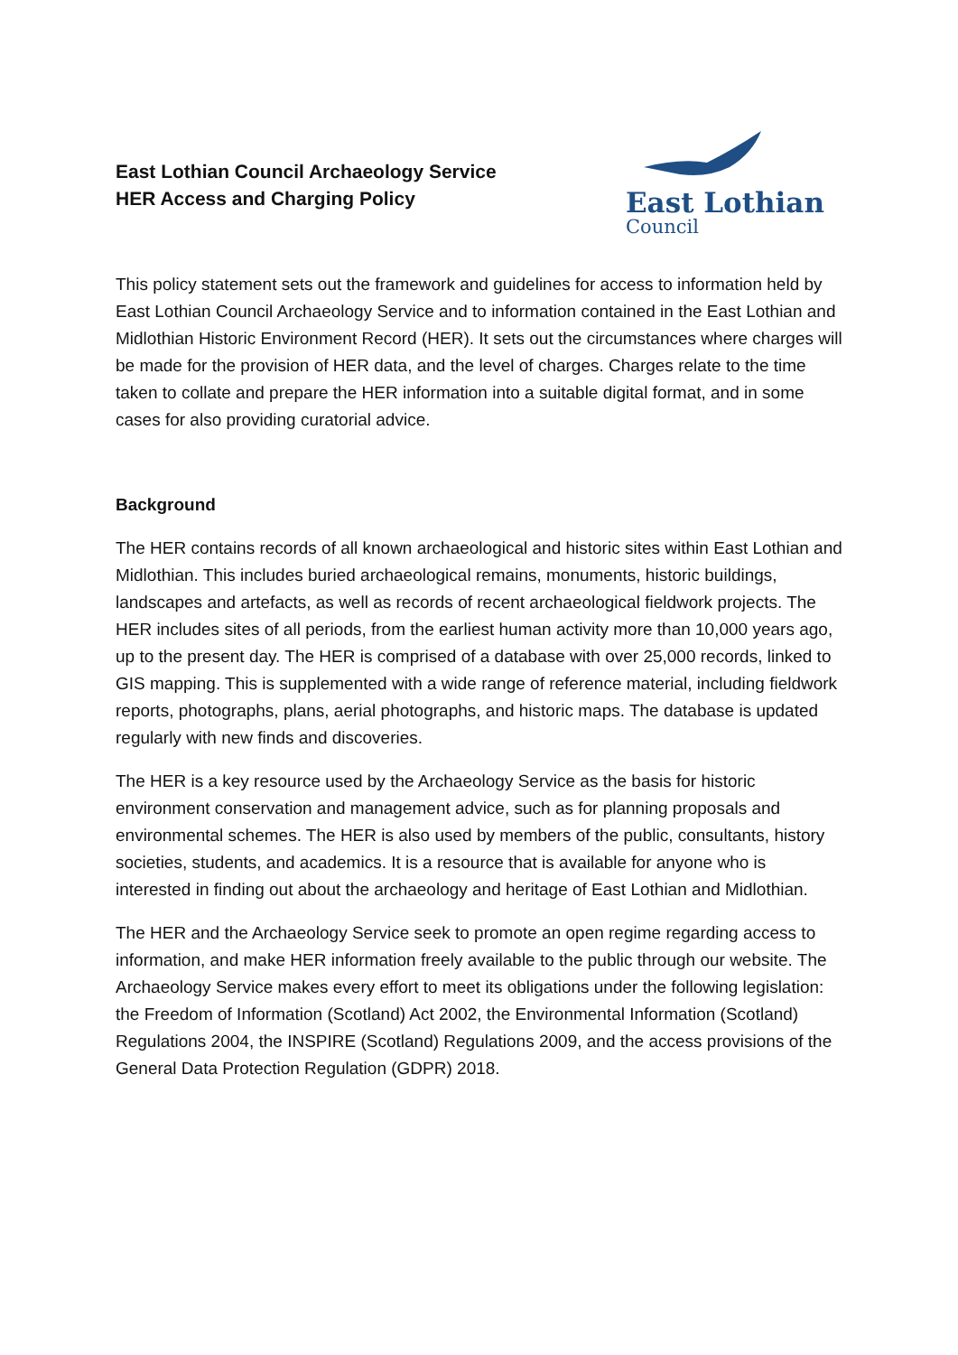East Lothian Council Archaeology Service
HER Access and Charging Policy
East Lothian
Council
This policy statement sets out the framework and guidelines for access to information held by East Lothian Council Archaeology Service and to information contained in the East Lothian and Midlothian Historic Environment Record (HER). It sets out the circumstances where charges will be made for the provision of HER data, and the level of charges. Charges relate to the time taken to collate and prepare the HER information into a suitable digital format, and in some cases for also providing curatorial advice.
Background
The HER contains records of all known archaeological and historic sites within East Lothian and Midlothian. This includes buried archaeological remains, monuments, historic buildings, landscapes and artefacts, as well as records of recent archaeological fieldwork projects. The HER includes sites of all periods, from the earliest human activity more than 10,000 years ago, up to the present day. The HER is comprised of a database with over 25,000 records, linked to GIS mapping. This is supplemented with a wide range of reference material, including fieldwork reports, photographs, plans, aerial photographs, and historic maps. The database is updated regularly with new finds and discoveries.
The HER is a key resource used by the Archaeology Service as the basis for historic environment conservation and management advice, such as for planning proposals and environmental schemes. The HER is also used by members of the public, consultants, history societies, students, and academics. It is a resource that is available for anyone who is interested in finding out about the archaeology and heritage of East Lothian and Midlothian.
The HER and the Archaeology Service seek to promote an open regime regarding access to information, and make HER information freely available to the public through our website. The Archaeology Service makes every effort to meet its obligations under the following legislation: the Freedom of Information (Scotland) Act 2002, the Environmental Information (Scotland) Regulations 2004, the INSPIRE (Scotland) Regulations 2009, and the access provisions of the General Data Protection Regulation (GDPR) 2018.